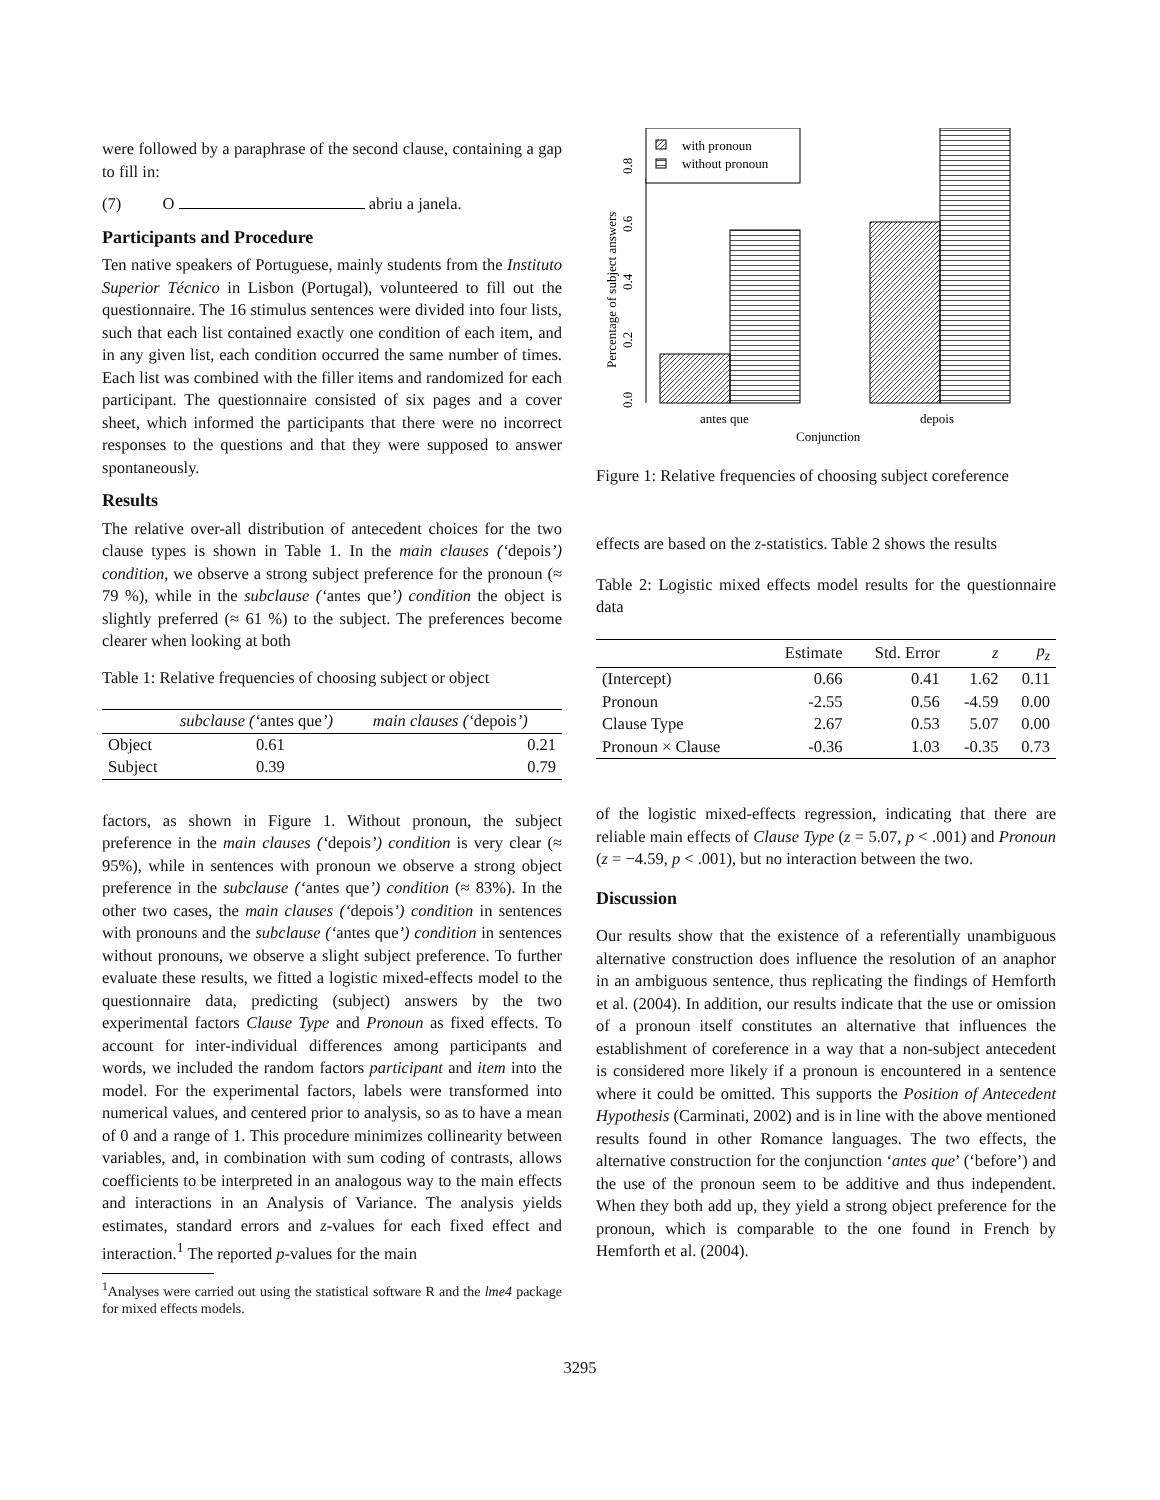were followed by a paraphrase of the second clause, containing a gap to fill in:
(7) O abriu a janela.
Participants and Procedure
Ten native speakers of Portuguese, mainly students from the Instituto Superior Técnico in Lisbon (Portugal), volunteered to fill out the questionnaire. The 16 stimulus sentences were divided into four lists, such that each list contained exactly one condition of each item, and in any given list, each condition occurred the same number of times. Each list was combined with the filler items and randomized for each participant. The questionnaire consisted of six pages and a cover sheet, which informed the participants that there were no incorrect responses to the questions and that they were supposed to answer spontaneously.
Results
The relative over-all distribution of antecedent choices for the two clause types is shown in Table 1. In the main clauses (‘depois’) condition, we observe a strong subject preference for the pronoun (≈ 79 %), while in the subclause (‘antes que’) condition the object is slightly preferred (≈ 61 %) to the subject. The preferences become clearer when looking at both
Table 1: Relative frequencies of choosing subject or object
| | subclause (‘ antes que ’) | main clauses (‘ depois ’) |
| --- | --- | --- |
| Object | 0.61 | 0.21 |
| Subject | 0.39 | 0.79 |
factors, as shown in Figure 1. Without pronoun, the subject preference in the main clauses (‘depois’) condition is very clear (≈ 95%), while in sentences with pronoun we observe a strong object preference in the subclause (‘antes que’) condition (≈ 83%). In the other two cases, the main clauses (‘depois’) condition in sentences with pronouns and the subclause (‘antes que’) condition in sentences without pronouns, we observe a slight subject preference. To further evaluate these results, we fitted a logistic mixed-effects model to the questionnaire data, predicting (subject) answers by the two experimental factors Clause Type and Pronoun as fixed effects. To account for inter-individual differences among participants and words, we included the random factors participant and item into the model. For the experimental factors, labels were transformed into numerical values, and centered prior to analysis, so as to have a mean of 0 and a range of 1. This procedure minimizes collinearity between variables, and, in combination with sum coding of contrasts, allows coefficients to be interpreted in an analogous way to the main effects and interactions in an Analysis of Variance. The analysis yields estimates, standard errors and z-values for each fixed effect and interaction.<sup>1</sup> The reported p-values for the main
<sup>1</sup> Analyses were carried out using the statistical software R and the lme4 package for mixed effects models.
0.0
0.2
0.4
0.6
0.8
Percentage of subject answers
with pronoun
without pronoun
antes que
depois
Conjunction
Figure 1: Relative frequencies of choosing subject coreference
effects are based on the z-statistics. Table 2 shows the results
Table 2: Logistic mixed effects model results for the questionnaire data
| | Estimate | Std. Error | z | p<sub>z</sub> |
| --- | --- | --- | --- | --- |
| (Intercept) | 0.66 | 0.41 | 1.62 | 0.11 |
| Pronoun | -2.55 | 0.56 | -4.59 | 0.00 |
| Clause Type | 2.67 | 0.53 | 5.07 | 0.00 |
| Pronoun × Clause | -0.36 | 1.03 | -0.35 | 0.73 |
of the logistic mixed-effects regression, indicating that there are reliable main effects of Clause Type (z = 5.07, p < .001) and Pronoun (z = −4.59, p < .001), but no interaction between the two.
Discussion
Our results show that the existence of a referentially unambiguous alternative construction does influence the resolution of an anaphor in an ambiguous sentence, thus replicating the findings of Hemforth et al. (2004). In addition, our results indicate that the use or omission of a pronoun itself constitutes an alternative that influences the establishment of coreference in a way that a non-subject antecedent is considered more likely if a pronoun is encountered in a sentence where it could be omitted. This supports the Position of Antecedent Hypothesis (Carminati, 2002) and is in line with the above mentioned results found in other Romance languages. The two effects, the alternative construction for the conjunction ‘antes que’ (‘before’) and the use of the pronoun seem to be additive and thus independent. When they both add up, they yield a strong object preference for the pronoun, which is comparable to the one found in French by Hemforth et al. (2004).
3295